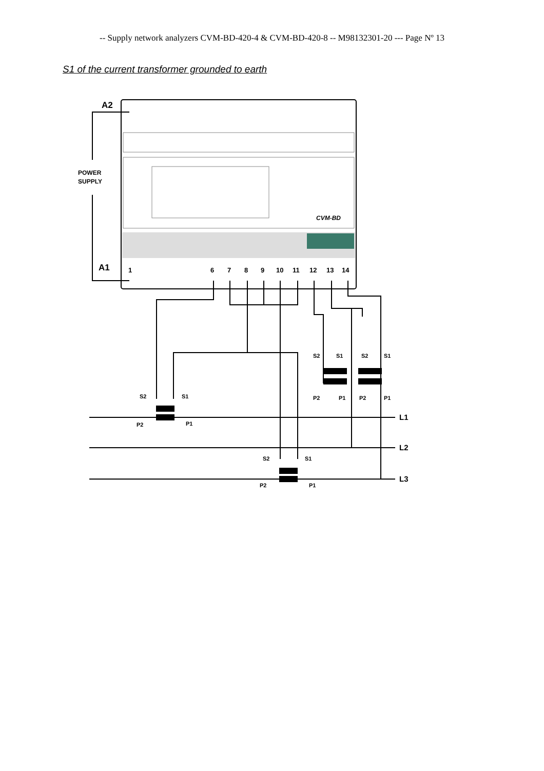-- Supply network analyzers CVM-BD-420-4 & CVM-BD-420-8 -- M98132301-20 --- Page Nº 13
S1 of the current transformer grounded to earth
CVM-BD
A2
A1
POWER
SUPPLY
1
6
7
8
9
10
11
12
13
14
S2
S1
P2
P1
S2
S1
P2
P1
S2
S1
S2
S1
P2
P1
P2
P1
L1
L2
L3